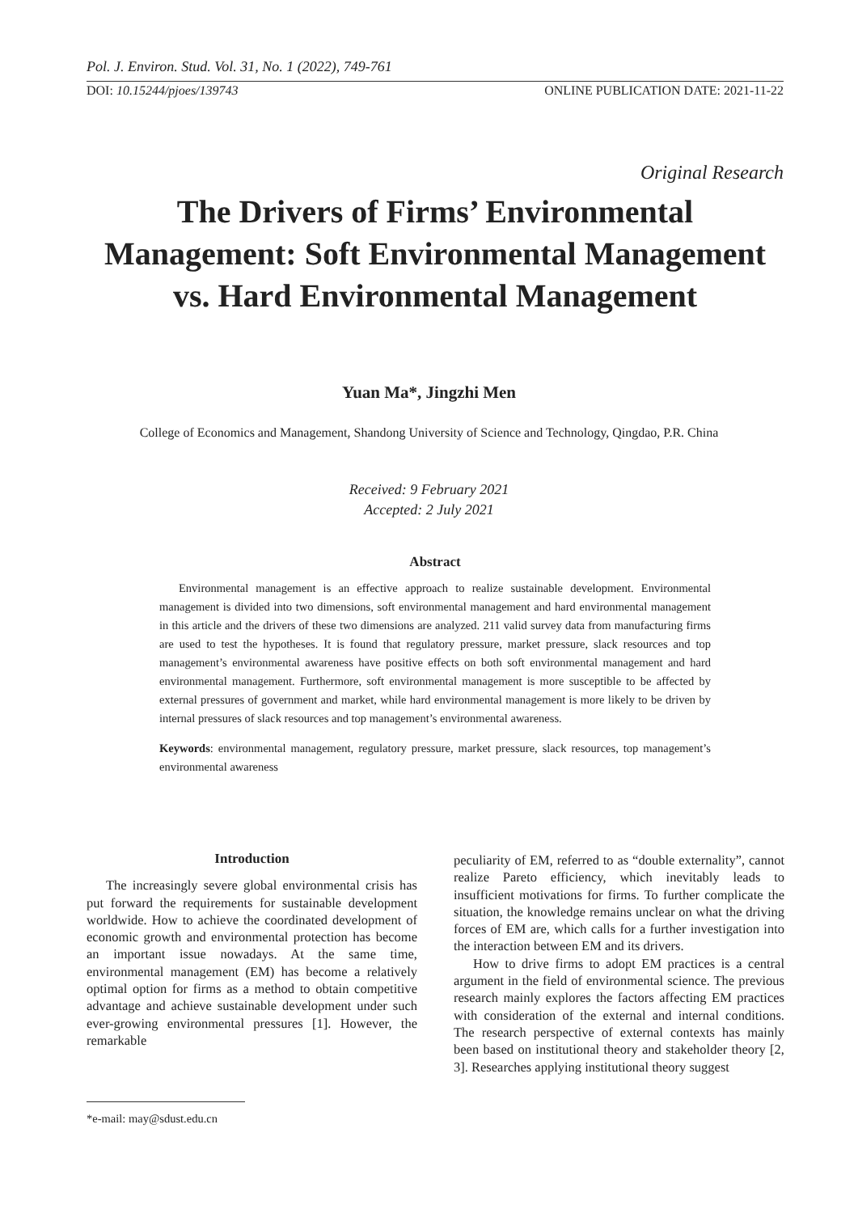Pol. J. Environ. Stud. Vol. 31, No. 1 (2022), 749-761
DOI: 10.15244/pjoes/139743
ONLINE PUBLICATION DATE: 2021-11-22
Original Research
The Drivers of Firms’ Environmental Management: Soft Environmental Management vs. Hard Environmental Management
Yuan Ma*, Jingzhi Men
College of Economics and Management, Shandong University of Science and Technology, Qingdao, P.R. China
Received: 9 February 2021
Accepted: 2 July 2021
Abstract
Environmental management is an effective approach to realize sustainable development. Environmental management is divided into two dimensions, soft environmental management and hard environmental management in this article and the drivers of these two dimensions are analyzed. 211 valid survey data from manufacturing firms are used to test the hypotheses. It is found that regulatory pressure, market pressure, slack resources and top management’s environmental awareness have positive effects on both soft environmental management and hard environmental management. Furthermore, soft environmental management is more susceptible to be affected by external pressures of government and market, while hard environmental management is more likely to be driven by internal pressures of slack resources and top management’s environmental awareness.
Keywords: environmental management, regulatory pressure, market pressure, slack resources, top management’s environmental awareness
Introduction
The increasingly severe global environmental crisis has put forward the requirements for sustainable development worldwide. How to achieve the coordinated development of economic growth and environmental protection has become an important issue nowadays. At the same time, environmental management (EM) has become a relatively optimal option for firms as a method to obtain competitive advantage and achieve sustainable development under such ever-growing environmental pressures [1]. However, the remarkable
peculiarity of EM, referred to as “double externality”, cannot realize Pareto efficiency, which inevitably leads to insufficient motivations for firms. To further complicate the situation, the knowledge remains unclear on what the driving forces of EM are, which calls for a further investigation into the interaction between EM and its drivers.
How to drive firms to adopt EM practices is a central argument in the field of environmental science. The previous research mainly explores the factors affecting EM practices with consideration of the external and internal conditions. The research perspective of external contexts has mainly been based on institutional theory and stakeholder theory [2, 3]. Researches applying institutional theory suggest
*e-mail: may@sdust.edu.cn